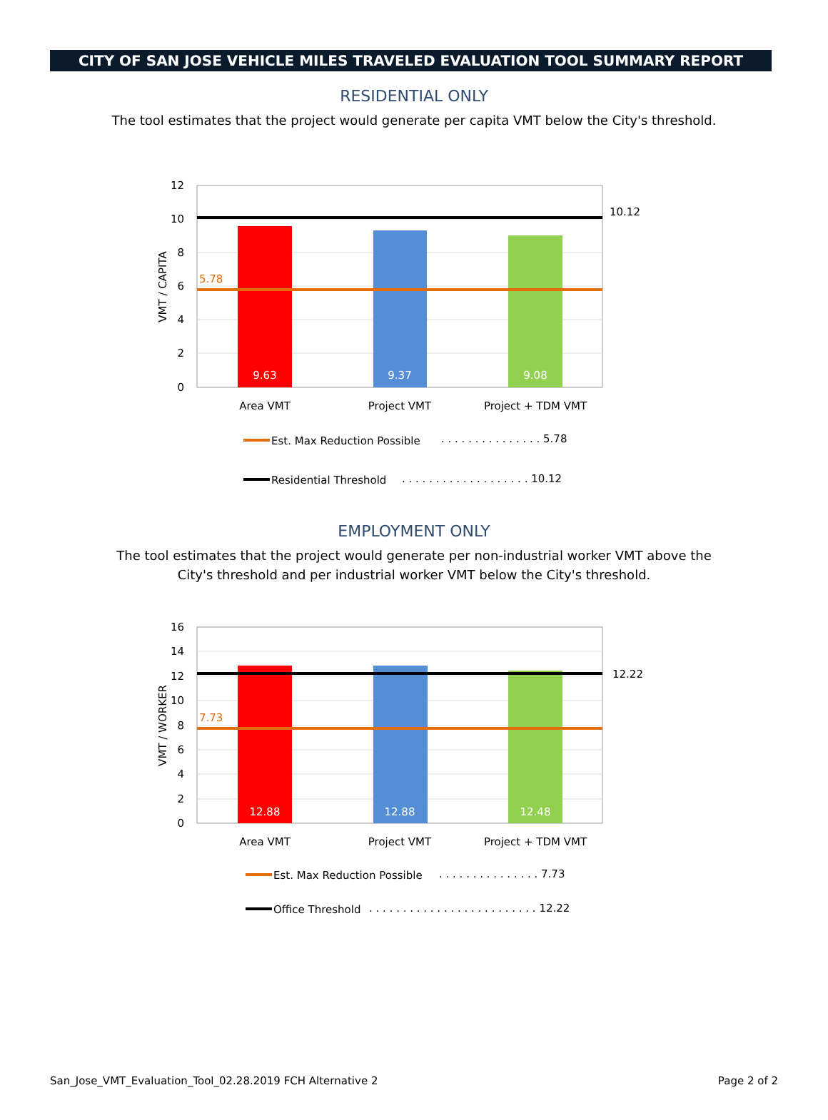CITY OF SAN JOSE VEHICLE MILES TRAVELED EVALUATION TOOL SUMMARY REPORT
RESIDENTIAL ONLY
The tool estimates that the project would generate per capita VMT below the City's threshold.
12
10
8
6
4
2
0
VMT / CAPITA
5.78
10.12
9.63
9.37
9.08
Area VMT
Project VMT
Project + TDM VMT
Est. Max Reduction Possible
. . . . . . . . . . . . . . . 5.78
Residential Threshold
. . . . . . . . . . . . . . . . . . . 10.12
EMPLOYMENT ONLY
The tool estimates that the project would generate per non-industrial worker VMT above the
City's threshold and per industrial worker VMT below the City's threshold.
16
14
12
10
8
6
4
2
0
VMT / WORKER
7.73
12.22
12.88
12.88
12.48
Area VMT
Project VMT
Project + TDM VMT
Est. Max Reduction Possible
. . . . . . . . . . . . . . . 7.73
Office Threshold
. . . . . . . . . . . . . . . . . . . . . . . . . 12.22
San_Jose_VMT_Evaluation_Tool_02.28.2019 FCH Alternative 2 Page 2 of 2